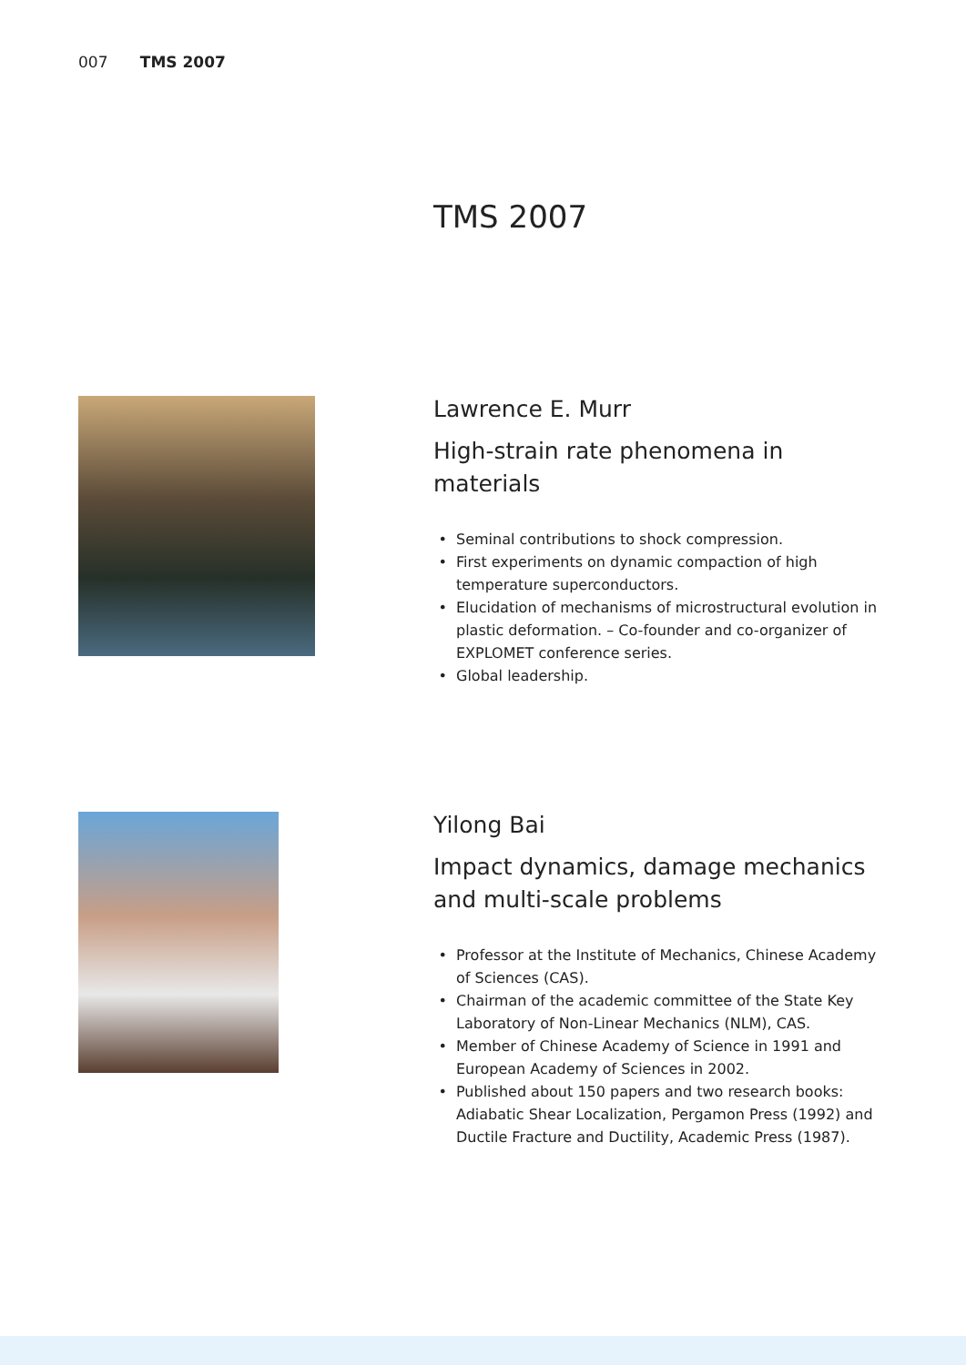007 TMS 2007
TMS 2007
Lawrence E. Murr
High-strain rate phenomena in materials
Seminal contributions to shock compression.
First experiments on dynamic compaction of high temperature superconductors.
Elucidation of mechanisms of microstructural evolution in plastic deformation. – Co-founder and co-organizer of EXPLOMET conference series.
Global leadership.
Yilong Bai
Impact dynamics, damage mechanics and multi-scale problems
Professor at the Institute of Mechanics, Chinese Academy of Sciences (CAS).
Chairman of the academic committee of the State Key Laboratory of Non-Linear Mechanics (NLM), CAS.
Member of Chinese Academy of Science in 1991 and European Academy of Sciences in 2002.
Published about 150 papers and two research books: Adiabatic Shear Localization, Pergamon Press (1992) and Ductile Fracture and Ductility, Academic Press (1987).